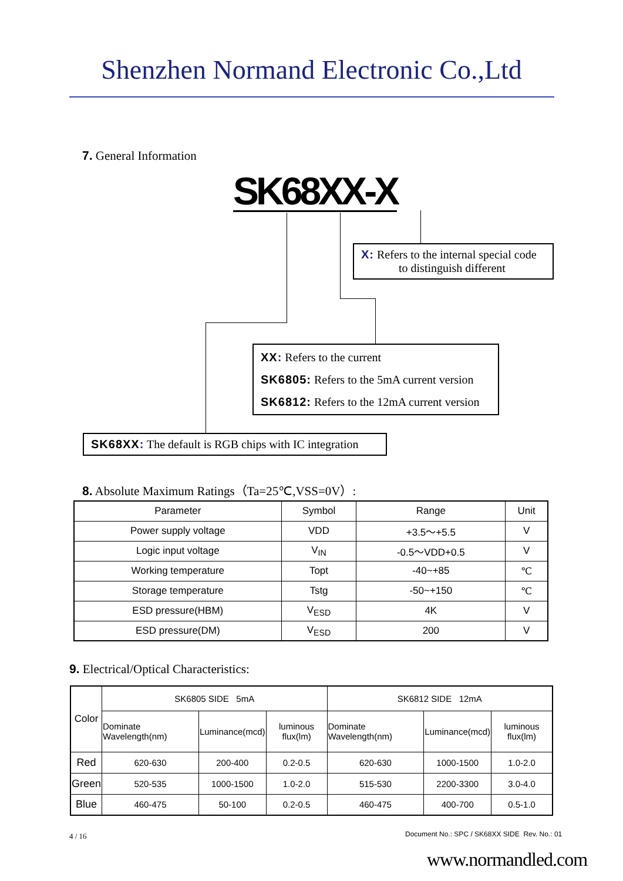Shenzhen Normand Electronic Co.,Ltd
7. General Information
SK68XX-X
X: Refers to the internal special code
to distinguish different
XX: Refers to the current
SK6805: Refers to the 5mA current version
SK6812: Refers to the 12mA current version
SK68XX: The default is RGB chips with IC integration
8. Absolute Maximum Ratings（Ta=25℃,VSS=0V）:
| Parameter | Symbol | Range | Unit |
| Power supply voltage | VDD | +3.5～+5.5 | V |
| Logic input voltage | V<sub>IN</sub> | -0.5～VDD+0.5 | V |
| Working temperature | Topt | -40~+85 | ℃ |
| Storage temperature | Tstg | -50~+150 | ℃ |
| ESD pressure(HBM) | V<sub>ESD</sub> | 4K | V |
| ESD pressure(DM) | V<sub>ESD</sub> | 200 | V |
9. Electrical/Optical Characteristics:
| Color | SK6805 SIDE 5mA | | | SK6812 SIDE 12mA | | |
| | Dominate Wavelength(nm) | Luminance(mcd) | luminous flux(lm) | Dominate Wavelength(nm) | Luminance(mcd) | luminous flux(lm) |
| Red | 620-630 | 200-400 | 0.2-0.5 | 620-630 | 1000-1500 | 1.0-2.0 |
| Green | 520-535 | 1000-1500 | 1.0-2.0 | 515-530 | 2200-3300 | 3.0-4.0 |
| Blue | 460-475 | 50-100 | 0.2-0.5 | 460-475 | 400-700 | 0.5-1.0 |
4 / 16
Document No.: SPC / SK68XX SIDE Rev. No.: 01
www.normandled.com